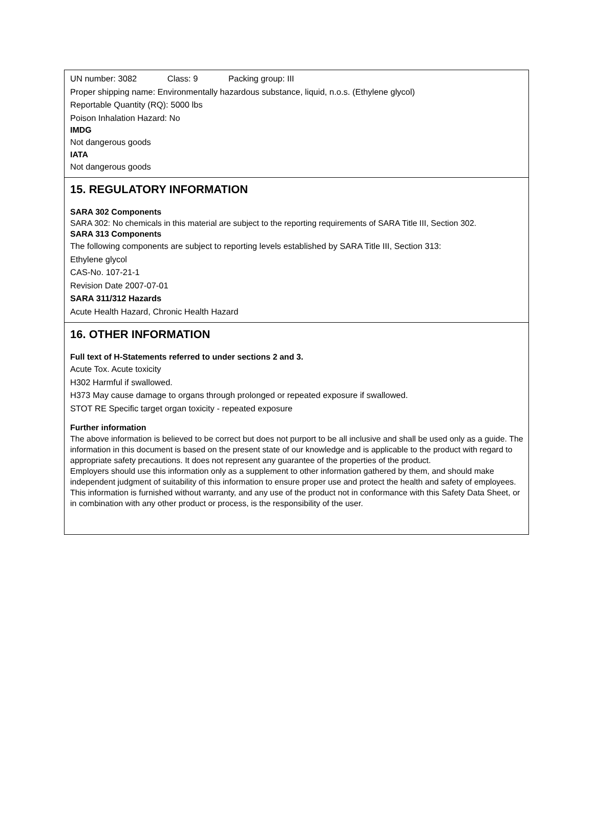UN number: 3082 Class: 9 Packing group: III
Proper shipping name: Environmentally hazardous substance, liquid, n.o.s. (Ethylene glycol)
Reportable Quantity (RQ): 5000 lbs
Poison Inhalation Hazard: No
IMDG
Not dangerous goods
IATA
Not dangerous goods
15. REGULATORY INFORMATION
SARA 302 Components
SARA 302: No chemicals in this material are subject to the reporting requirements of SARA Title III, Section 302.
SARA 313 Components
The following components are subject to reporting levels established by SARA Title III, Section 313:
Ethylene glycol
CAS-No. 107-21-1
Revision Date 2007-07-01
SARA 311/312 Hazards
Acute Health Hazard, Chronic Health Hazard
16. OTHER INFORMATION
Full text of H-Statements referred to under sections 2 and 3.
Acute Tox. Acute toxicity
H302 Harmful if swallowed.
H373 May cause damage to organs through prolonged or repeated exposure if swallowed.
STOT RE Specific target organ toxicity - repeated exposure
Further information
The above information is believed to be correct but does not purport to be all inclusive and shall be used only as a guide. The information in this document is based on the present state of our knowledge and is applicable to the product with regard to appropriate safety precautions. It does not represent any guarantee of the properties of the product.
Employers should use this information only as a supplement to other information gathered by them, and should make independent judgment of suitability of this information to ensure proper use and protect the health and safety of employees. This information is furnished without warranty, and any use of the product not in conformance with this Safety Data Sheet, or in combination with any other product or process, is the responsibility of the user.